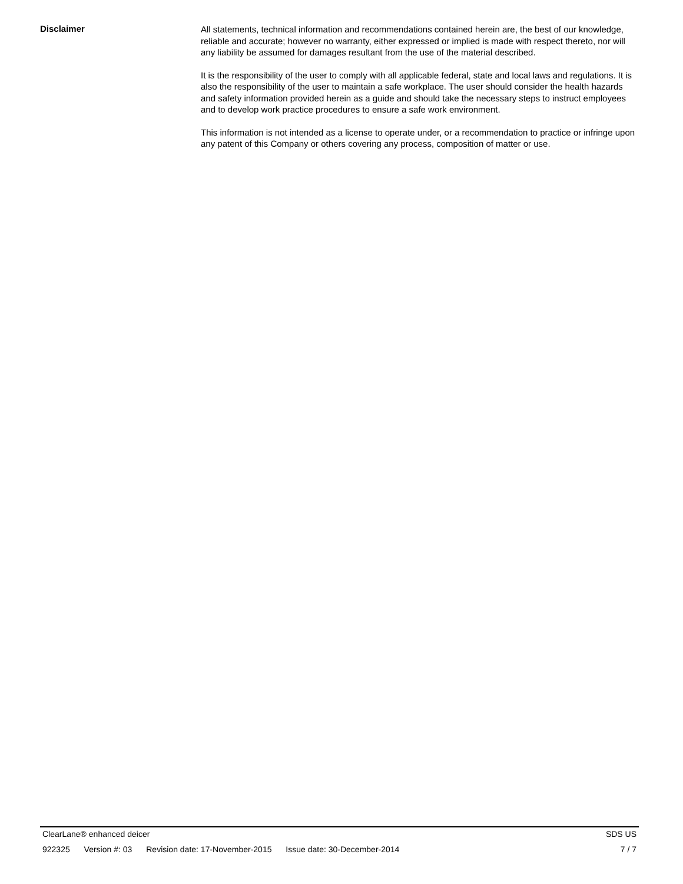Disclaimer
All statements, technical information and recommendations contained herein are, the best of our knowledge, reliable and accurate; however no warranty, either expressed or implied is made with respect thereto, nor will any liability be assumed for damages resultant from the use of the material described.
It is the responsibility of the user to comply with all applicable federal, state and local laws and regulations. It is also the responsibility of the user to maintain a safe workplace. The user should consider the health hazards and safety information provided herein as a guide and should take the necessary steps to instruct employees and to develop work practice procedures to ensure a safe work environment.
This information is not intended as a license to operate under, or a recommendation to practice or infringe upon any patent of this Company or others covering any process, composition of matter or use.
ClearLane® enhanced deicer SDS US
922325 Version #: 03 Revision date: 17-November-2015 Issue date: 30-December-2014 7 / 7